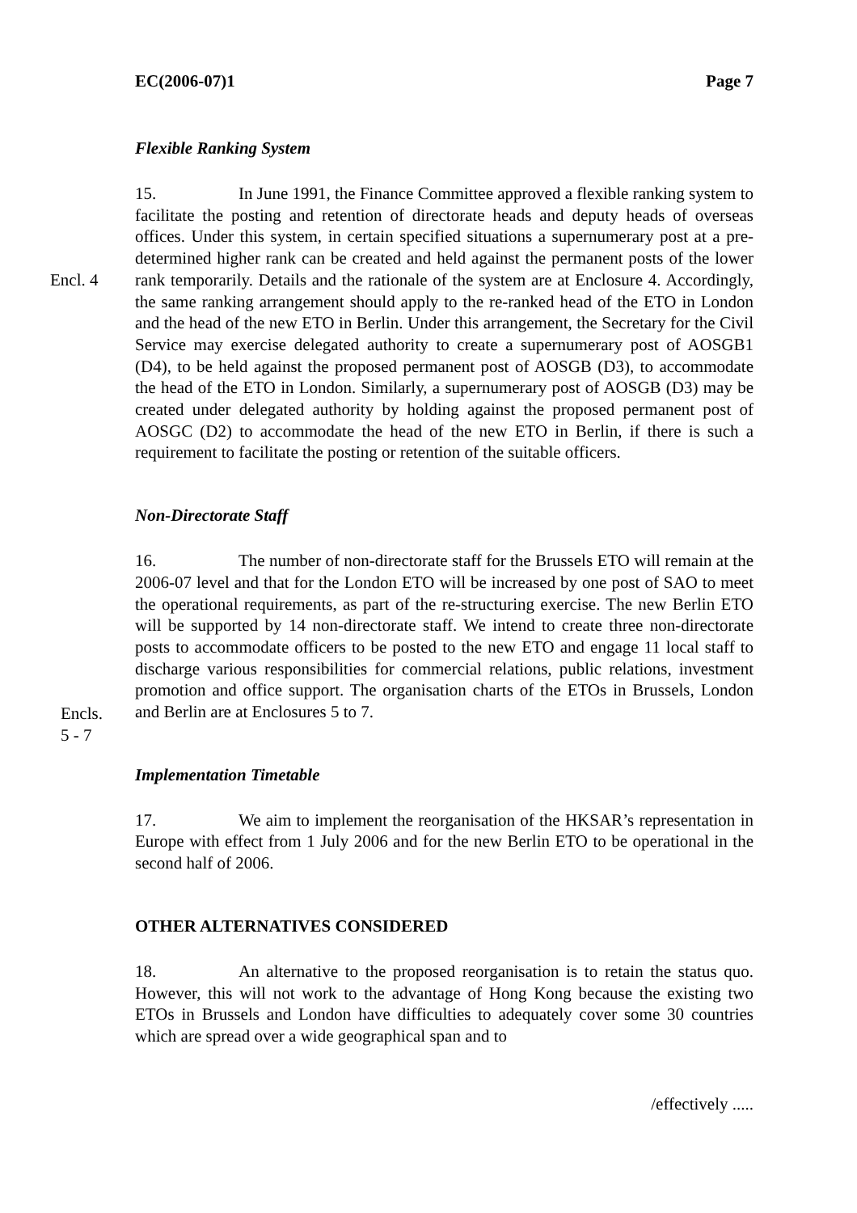EC(2006-07)1 Page 7
Flexible Ranking System
Encl. 4
15. In June 1991, the Finance Committee approved a flexible ranking system to facilitate the posting and retention of directorate heads and deputy heads of overseas offices. Under this system, in certain specified situations a supernumerary post at a pre-determined higher rank can be created and held against the permanent posts of the lower rank temporarily. Details and the rationale of the system are at Enclosure 4. Accordingly, the same ranking arrangement should apply to the re-ranked head of the ETO in London and the head of the new ETO in Berlin. Under this arrangement, the Secretary for the Civil Service may exercise delegated authority to create a supernumerary post of AOSGB1 (D4), to be held against the proposed permanent post of AOSGB (D3), to accommodate the head of the ETO in London. Similarly, a supernumerary post of AOSGB (D3) may be created under delegated authority by holding against the proposed permanent post of AOSGC (D2) to accommodate the head of the new ETO in Berlin, if there is such a requirement to facilitate the posting or retention of the suitable officers.
Non-Directorate Staff
Encls.
5 - 7
16. The number of non-directorate staff for the Brussels ETO will remain at the 2006-07 level and that for the London ETO will be increased by one post of SAO to meet the operational requirements, as part of the re-structuring exercise. The new Berlin ETO will be supported by 14 non-directorate staff. We intend to create three non-directorate posts to accommodate officers to be posted to the new ETO and engage 11 local staff to discharge various responsibilities for commercial relations, public relations, investment promotion and office support. The organisation charts of the ETOs in Brussels, London and Berlin are at Enclosures 5 to 7.
Implementation Timetable
17. We aim to implement the reorganisation of the HKSAR’s representation in Europe with effect from 1 July 2006 and for the new Berlin ETO to be operational in the second half of 2006.
OTHER ALTERNATIVES CONSIDERED
18. An alternative to the proposed reorganisation is to retain the status quo. However, this will not work to the advantage of Hong Kong because the existing two ETOs in Brussels and London have difficulties to adequately cover some 30 countries which are spread over a wide geographical span and to
/effectively .....